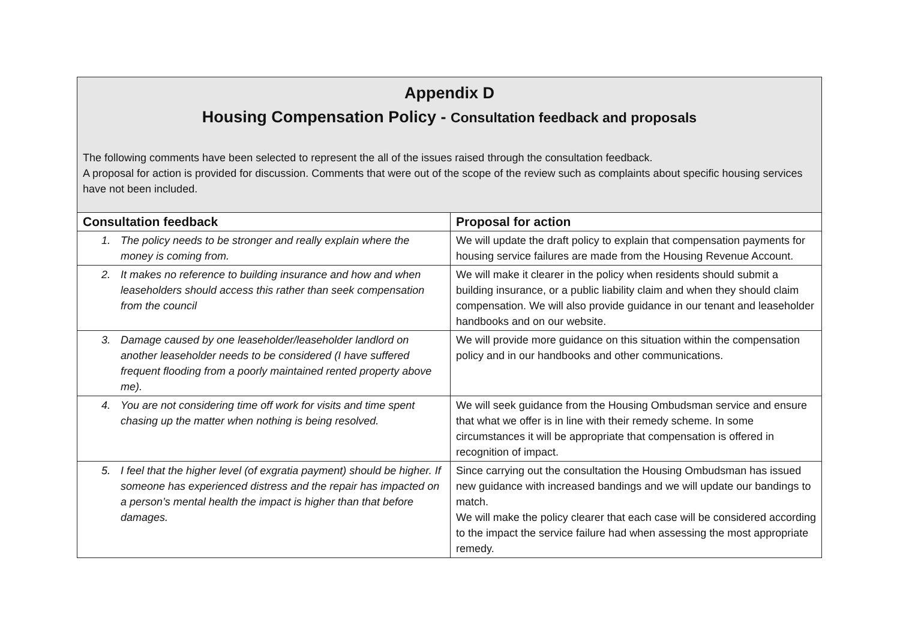| Appendix D Housing Compensation Policy - Consultation feedback and proposals The following comments have been selected to represent the all of the issues raised through the consultation feedback. A proposal for action is provided for discussion. Comments that were out of the scope of the review such as complaints about specific housing services have not been included. | |
| Consultation feedback | Proposal for action |
| 1. The policy needs to be stronger and really explain where the money is coming from. | We will update the draft policy to explain that compensation payments for housing service failures are made from the Housing Revenue Account. |
| 2. It makes no reference to building insurance and how and when leaseholders should access this rather than seek compensation from the council | We will make it clearer in the policy when residents should submit a building insurance, or a public liability claim and when they should claim compensation. We will also provide guidance in our tenant and leaseholder handbooks and on our website. |
| 3. Damage caused by one leaseholder/leaseholder landlord on another leaseholder needs to be considered (I have suffered frequent flooding from a poorly maintained rented property above me). | We will provide more guidance on this situation within the compensation policy and in our handbooks and other communications. |
| 4. You are not considering time off work for visits and time spent chasing up the matter when nothing is being resolved. | We will seek guidance from the Housing Ombudsman service and ensure that what we offer is in line with their remedy scheme. In some circumstances it will be appropriate that compensation is offered in recognition of impact. |
| 5. I feel that the higher level (of exgratia payment) should be higher. If someone has experienced distress and the repair has impacted on a person’s mental health the impact is higher than that before damages. | Since carrying out the consultation the Housing Ombudsman has issued new guidance with increased bandings and we will update our bandings to match. We will make the policy clearer that each case will be considered according to the impact the service failure had when assessing the most appropriate remedy. |